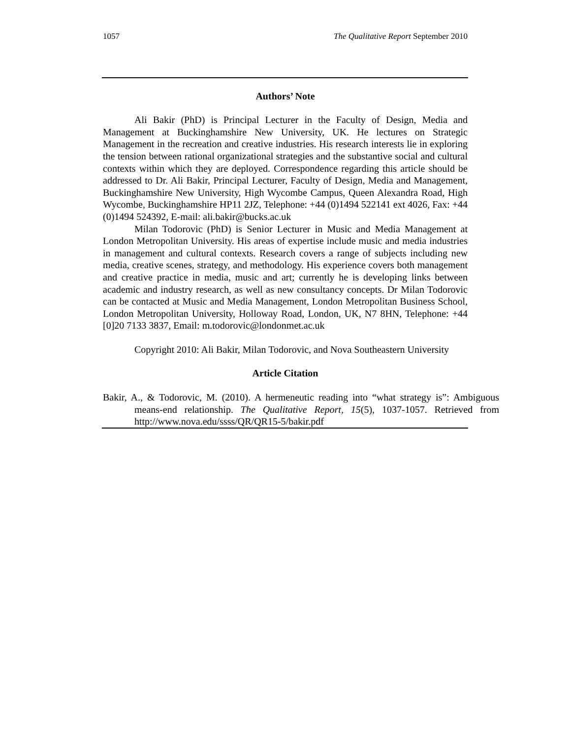1057 The Qualitative Report September 2010
Authors’ Note
Ali Bakir (PhD) is Principal Lecturer in the Faculty of Design, Media and Management at Buckinghamshire New University, UK. He lectures on Strategic Management in the recreation and creative industries. His research interests lie in exploring the tension between rational organizational strategies and the substantive social and cultural contexts within which they are deployed. Correspondence regarding this article should be addressed to Dr. Ali Bakir, Principal Lecturer, Faculty of Design, Media and Management, Buckinghamshire New University, High Wycombe Campus, Queen Alexandra Road, High Wycombe, Buckinghamshire HP11 2JZ, Telephone: +44 (0)1494 522141 ext 4026, Fax: +44 (0)1494 524392, E-mail: ali.bakir@bucks.ac.uk
Milan Todorovic (PhD) is Senior Lecturer in Music and Media Management at London Metropolitan University. His areas of expertise include music and media industries in management and cultural contexts. Research covers a range of subjects including new media, creative scenes, strategy, and methodology. His experience covers both management and creative practice in media, music and art; currently he is developing links between academic and industry research, as well as new consultancy concepts. Dr Milan Todorovic can be contacted at Music and Media Management, London Metropolitan Business School, London Metropolitan University, Holloway Road, London, UK, N7 8HN, Telephone: +44 [0]20 7133 3837, Email: m.todorovic@londonmet.ac.uk
Copyright 2010: Ali Bakir, Milan Todorovic, and Nova Southeastern University
Article Citation
Bakir, A., & Todorovic, M. (2010). A hermeneutic reading into “what strategy is”: Ambiguous means-end relationship. The Qualitative Report, 15(5), 1037-1057. Retrieved from http://www.nova.edu/ssss/QR/QR15-5/bakir.pdf